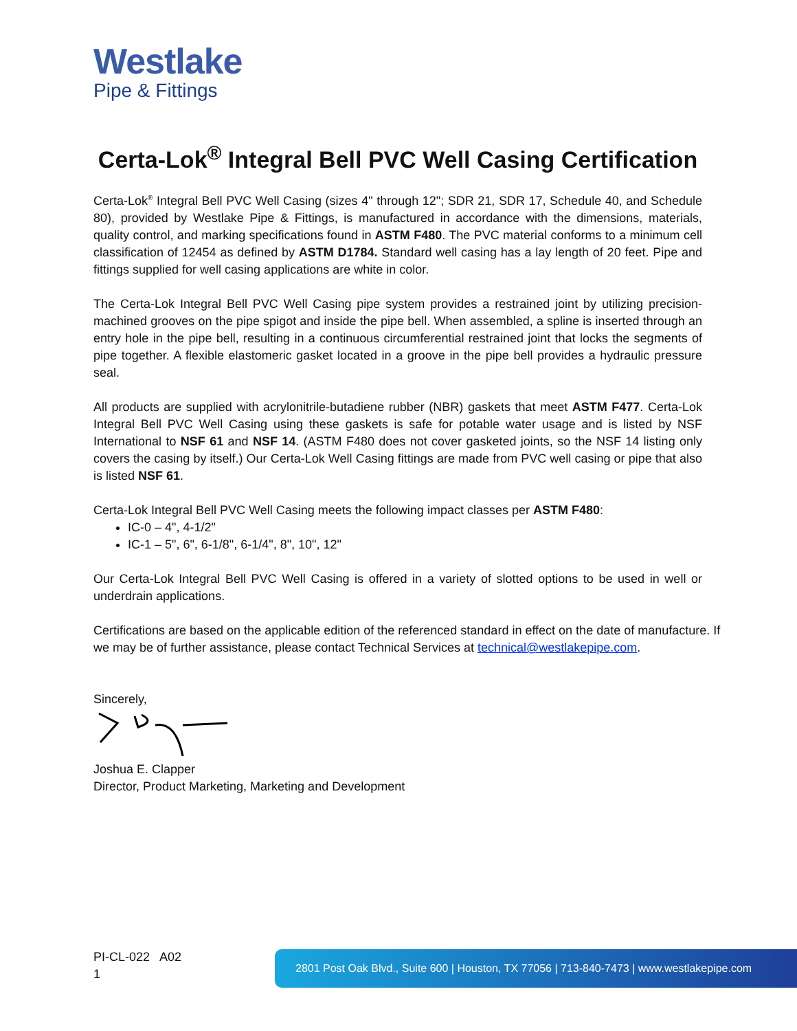Westlake
Pipe & Fittings
Certa-Lok<sup>®</sup> Integral Bell PVC Well Casing Certification
Certa-Lok<sup>®</sup> Integral Bell PVC Well Casing (sizes 4" through 12"; SDR 21, SDR 17, Schedule 40, and Schedule 80), provided by Westlake Pipe & Fittings, is manufactured in accordance with the dimensions, materials, quality control, and marking specifications found in ASTM F480. The PVC material conforms to a minimum cell classification of 12454 as defined by ASTM D1784. Standard well casing has a lay length of 20 feet. Pipe and fittings supplied for well casing applications are white in color.
The Certa-Lok Integral Bell PVC Well Casing pipe system provides a restrained joint by utilizing precision-machined grooves on the pipe spigot and inside the pipe bell. When assembled, a spline is inserted through an entry hole in the pipe bell, resulting in a continuous circumferential restrained joint that locks the segments of pipe together. A flexible elastomeric gasket located in a groove in the pipe bell provides a hydraulic pressure seal.
All products are supplied with acrylonitrile-butadiene rubber (NBR) gaskets that meet ASTM F477. Certa-Lok Integral Bell PVC Well Casing using these gaskets is safe for potable water usage and is listed by NSF International to NSF 61 and NSF 14. (ASTM F480 does not cover gasketed joints, so the NSF 14 listing only covers the casing by itself.) Our Certa-Lok Well Casing fittings are made from PVC well casing or pipe that also is listed NSF 61.
Certa-Lok Integral Bell PVC Well Casing meets the following impact classes per ASTM F480:
IC-0 – 4", 4-1/2"
IC-1 – 5", 6", 6-1/8", 6-1/4", 8", 10", 12"
Our Certa-Lok Integral Bell PVC Well Casing is offered in a variety of slotted options to be used in well or underdrain applications.
Certifications are based on the applicable edition of the referenced standard in effect on the date of manufacture. If we may be of further assistance, please contact Technical Services at technical@westlakepipe.com.
Sincerely,
Joshua E. Clapper
Director, Product Marketing, Marketing and Development
PI-CL-022 A02
1
2801 Post Oak Blvd., Suite 600 | Houston, TX 77056 | 713-840-7473 | www.westlakepipe.com